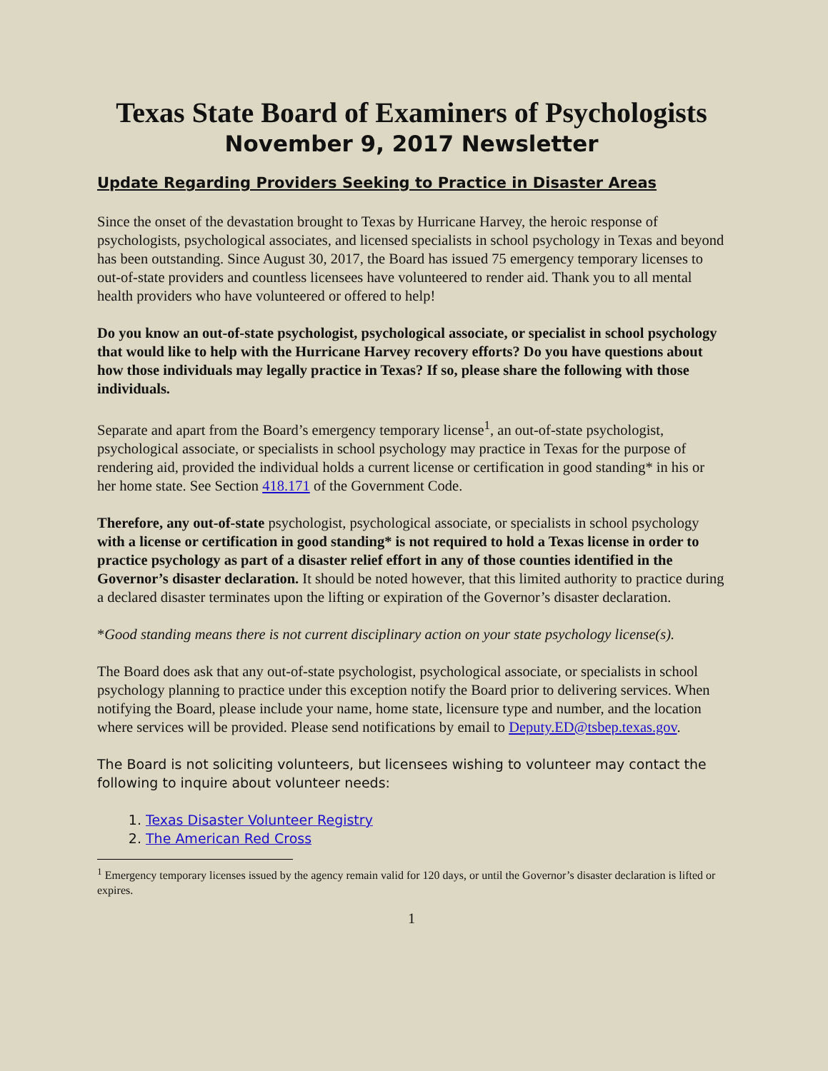Texas State Board of Examiners of Psychologists
November 9, 2017 Newsletter
Update Regarding Providers Seeking to Practice in Disaster Areas
Since the onset of the devastation brought to Texas by Hurricane Harvey, the heroic response of psychologists, psychological associates, and licensed specialists in school psychology in Texas and beyond has been outstanding. Since August 30, 2017, the Board has issued 75 emergency temporary licenses to out-of-state providers and countless licensees have volunteered to render aid. Thank you to all mental health providers who have volunteered or offered to help!
Do you know an out-of-state psychologist, psychological associate, or specialist in school psychology that would like to help with the Hurricane Harvey recovery efforts? Do you have questions about how those individuals may legally practice in Texas? If so, please share the following with those individuals.
Separate and apart from the Board’s emergency temporary license<sup>1</sup>, an out-of-state psychologist, psychological associate, or specialists in school psychology may practice in Texas for the purpose of rendering aid, provided the individual holds a current license or certification in good standing* in his or her home state. See Section 418.171 of the Government Code.
Therefore, any out-of-state psychologist, psychological associate, or specialists in school psychology with a license or certification in good standing* is not required to hold a Texas license in order to practice psychology as part of a disaster relief effort in any of those counties identified in the Governor’s disaster declaration. It should be noted however, that this limited authority to practice during a declared disaster terminates upon the lifting or expiration of the Governor’s disaster declaration.
*Good standing means there is not current disciplinary action on your state psychology license(s).
The Board does ask that any out-of-state psychologist, psychological associate, or specialists in school psychology planning to practice under this exception notify the Board prior to delivering services. When notifying the Board, please include your name, home state, licensure type and number, and the location where services will be provided. Please send notifications by email to Deputy.ED@tsbep.texas.gov.
The Board is not soliciting volunteers, but licensees wishing to volunteer may contact the following to inquire about volunteer needs:
1. Texas Disaster Volunteer Registry
2. The American Red Cross
<sup>1</sup> Emergency temporary licenses issued by the agency remain valid for 120 days, or until the Governor’s disaster declaration is lifted or expires.
1